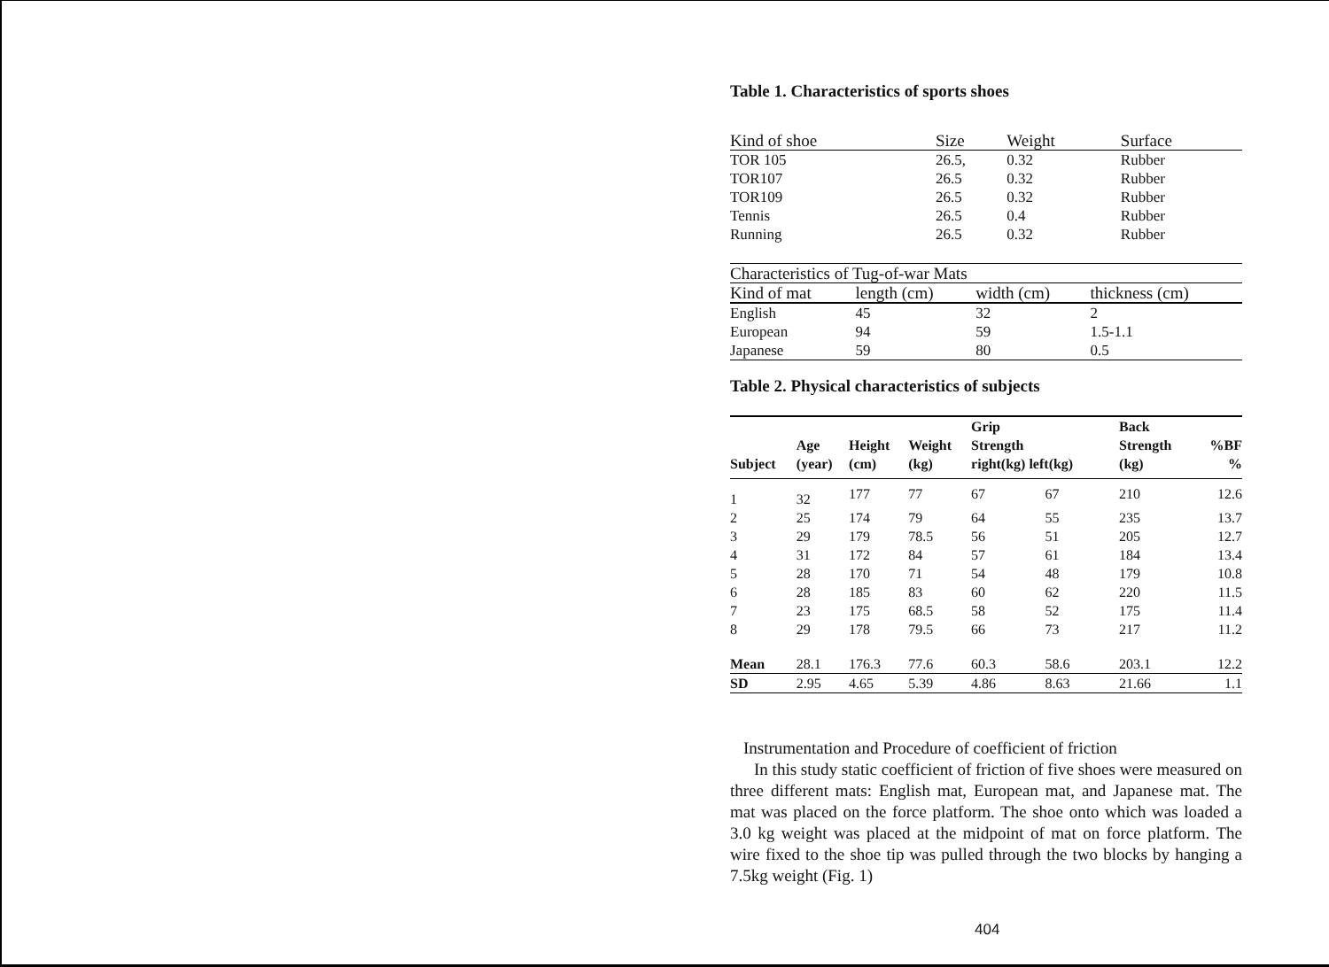Table 1. Characteristics of sports shoes
| Kind of shoe | Size | Weight | Surface |
| --- | --- | --- | --- |
| TOR 105 | 26.5, | 0.32 | Rubber |
| TOR107 | 26.5 | 0.32 | Rubber |
| TOR109 | 26.5 | 0.32 | Rubber |
| Tennis | 26.5 | 0.4 | Rubber |
| Running | 26.5 | 0.32 | Rubber |
| Characteristics of Tug-of-war Mats | | | |
| --- | --- | --- | --- |
| Kind of mat | length (cm) | width (cm) | thickness (cm) |
| English | 45 | 32 | 2 |
| European | 94 | 59 | 1.5-1.1 |
| Japanese | 59 | 80 | 0.5 |
Table 2. Physical characteristics of subjects
| Subject | Age (year) | Height (cm) | Weight (kg) | Grip Strength right(kg) left(kg) | | Back Strength (kg) | %BF % |
| --- | --- | --- | --- | --- | --- | --- | --- |
| 1 | 32 | 177 | 77 | 67 | 67 | 210 | 12.6 |
| 2 | 25 | 174 | 79 | 64 | 55 | 235 | 13.7 |
| 3 | 29 | 179 | 78.5 | 56 | 51 | 205 | 12.7 |
| 4 | 31 | 172 | 84 | 57 | 61 | 184 | 13.4 |
| 5 | 28 | 170 | 71 | 54 | 48 | 179 | 10.8 |
| 6 | 28 | 185 | 83 | 60 | 62 | 220 | 11.5 |
| 7 | 23 | 175 | 68.5 | 58 | 52 | 175 | 11.4 |
| 8 | 29 | 178 | 79.5 | 66 | 73 | 217 | 11.2 |
| Mean | 28.1 | 176.3 | 77.6 | 60.3 | 58.6 | 203.1 | 12.2 |
| SD | 2.95 | 4.65 | 5.39 | 4.86 | 8.63 | 21.66 | 1.1 |
Instrumentation and Procedure of coefficient of friction
In this study static coefficient of friction of five shoes were measured on three different mats: English mat, European mat, and Japanese mat. The mat was placed on the force platform. The shoe onto which was loaded a 3.0 kg weight was placed at the midpoint of mat on force platform. The wire fixed to the shoe tip was pulled through the two blocks by hanging a 7.5kg weight (Fig. 1)
404